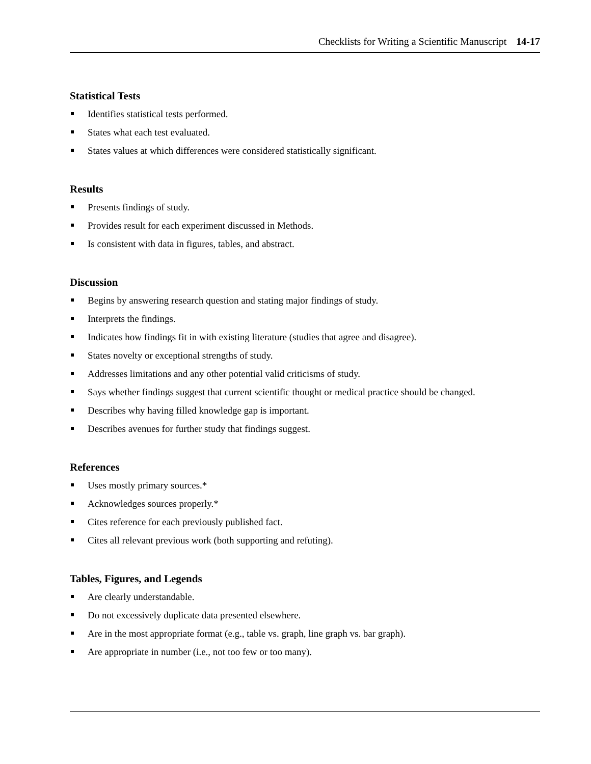Checklists for Writing a Scientific Manuscript 14-17
Statistical Tests
Identifies statistical tests performed.
States what each test evaluated.
States values at which differences were considered statistically significant.
Results
Presents findings of study.
Provides result for each experiment discussed in Methods.
Is consistent with data in figures, tables, and abstract.
Discussion
Begins by answering research question and stating major findings of study.
Interprets the findings.
Indicates how findings fit in with existing literature (studies that agree and disagree).
States novelty or exceptional strengths of study.
Addresses limitations and any other potential valid criticisms of study.
Says whether findings suggest that current scientific thought or medical practice should be changed.
Describes why having filled knowledge gap is important.
Describes avenues for further study that findings suggest.
References
Uses mostly primary sources.*
Acknowledges sources properly.*
Cites reference for each previously published fact.
Cites all relevant previous work (both supporting and refuting).
Tables, Figures, and Legends
Are clearly understandable.
Do not excessively duplicate data presented elsewhere.
Are in the most appropriate format (e.g., table vs. graph, line graph vs. bar graph).
Are appropriate in number (i.e., not too few or too many).